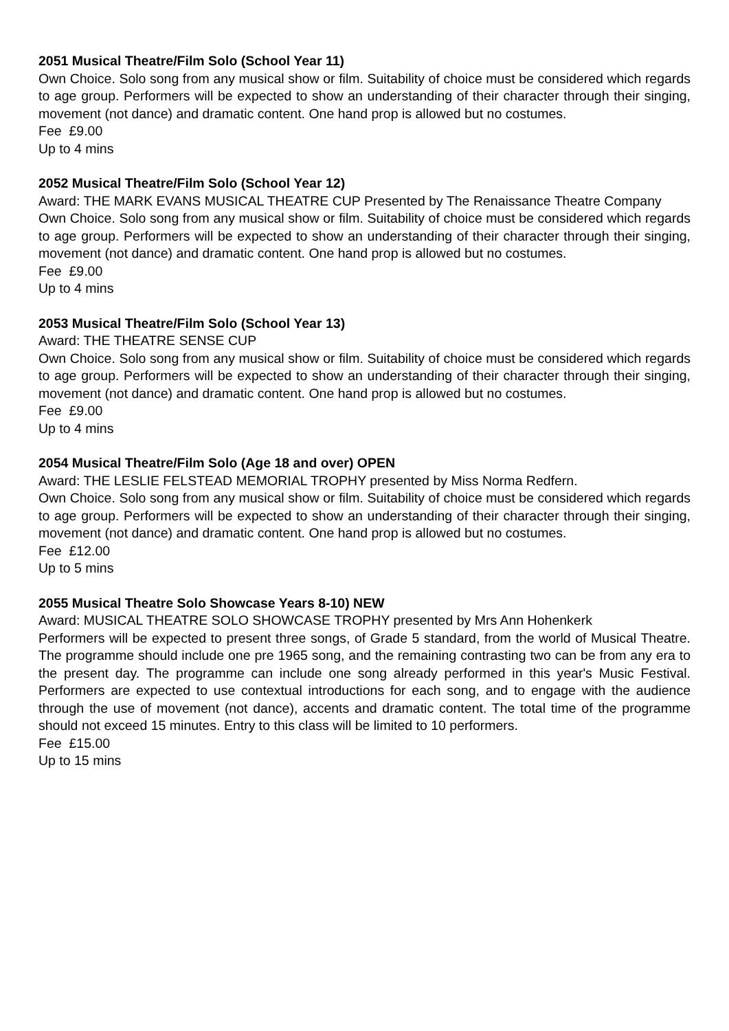2051 Musical Theatre/Film Solo (School Year 11)
Own Choice. Solo song from any musical show or film. Suitability of choice must be considered which regards to age group. Performers will be expected to show an understanding of their character through their singing, movement (not dance) and dramatic content. One hand prop is allowed but no costumes.
Fee £9.00
Up to 4 mins
2052 Musical Theatre/Film Solo (School Year 12)
Award: THE MARK EVANS MUSICAL THEATRE CUP Presented by The Renaissance Theatre Company
Own Choice. Solo song from any musical show or film. Suitability of choice must be considered which regards to age group. Performers will be expected to show an understanding of their character through their singing, movement (not dance) and dramatic content. One hand prop is allowed but no costumes.
Fee £9.00
Up to 4 mins
2053 Musical Theatre/Film Solo (School Year 13)
Award: THE THEATRE SENSE CUP
Own Choice. Solo song from any musical show or film. Suitability of choice must be considered which regards to age group. Performers will be expected to show an understanding of their character through their singing, movement (not dance) and dramatic content. One hand prop is allowed but no costumes.
Fee £9.00
Up to 4 mins
2054 Musical Theatre/Film Solo (Age 18 and over) OPEN
Award: THE LESLIE FELSTEAD MEMORIAL TROPHY presented by Miss Norma Redfern.
Own Choice. Solo song from any musical show or film. Suitability of choice must be considered which regards to age group. Performers will be expected to show an understanding of their character through their singing, movement (not dance) and dramatic content. One hand prop is allowed but no costumes.
Fee £12.00
Up to 5 mins
2055 Musical Theatre Solo Showcase Years 8-10) NEW
Award: MUSICAL THEATRE SOLO SHOWCASE TROPHY presented by Mrs Ann Hohenkerk
Performers will be expected to present three songs, of Grade 5 standard, from the world of Musical Theatre. The programme should include one pre 1965 song, and the remaining contrasting two can be from any era to the present day. The programme can include one song already performed in this year's Music Festival. Performers are expected to use contextual introductions for each song, and to engage with the audience through the use of movement (not dance), accents and dramatic content. The total time of the programme should not exceed 15 minutes. Entry to this class will be limited to 10 performers.
Fee £15.00
Up to 15 mins